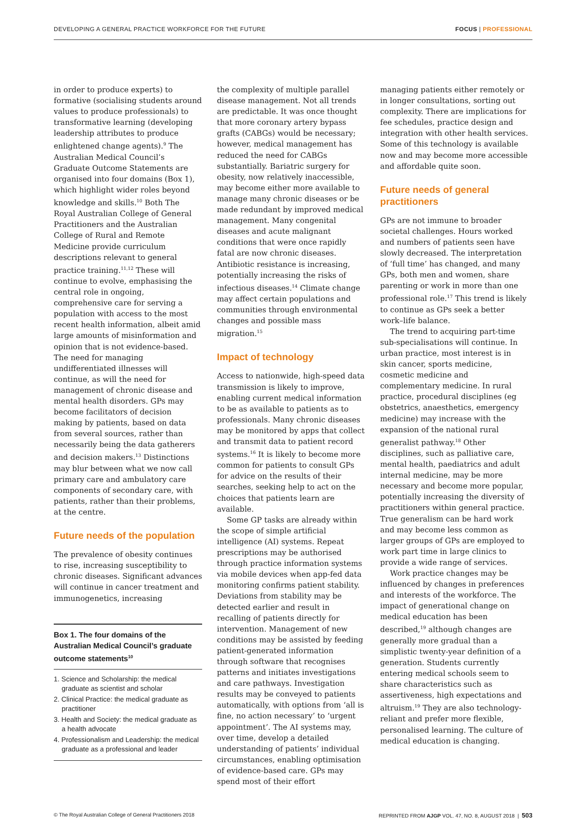DEVELOPING A GENERAL PRACTICE WORKFORCE FOR THE FUTURE FOCUS | PROFESSIONAL
in order to produce experts) to formative (socialising students around values to produce professionals) to transformative learning (developing leadership attributes to produce enlightened change agents).<sup>9</sup> The Australian Medical Council’s Graduate Outcome Statements are organised into four domains (Box 1), which highlight wider roles beyond knowledge and skills.<sup>10</sup> Both The Royal Australian College of General Practitioners and the Australian College of Rural and Remote Medicine provide curriculum descriptions relevant to general practice training.<sup>11,12</sup> These will continue to evolve, emphasising the central role in ongoing, comprehensive care for serving a population with access to the most recent health information, albeit amid large amounts of misinformation and opinion that is not evidence-based. The need for managing undifferentiated illnesses will continue, as will the need for management of chronic disease and mental health disorders. GPs may become facilitators of decision making by patients, based on data from several sources, rather than necessarily being the data gatherers and decision makers.<sup>13</sup> Distinctions may blur between what we now call primary care and ambulatory care components of secondary care, with patients, rather than their problems, at the centre.
Future needs of the population
The prevalence of obesity continues to rise, increasing susceptibility to chronic diseases. Significant advances will continue in cancer treatment and immunogenetics, increasing
Box 1. The four domains of the Australian Medical Council’s graduate outcome statements<sup>10</sup>
1. Science and Scholarship: the medical graduate as scientist and scholar
2. Clinical Practice: the medical graduate as practitioner
3. Health and Society: the medical graduate as a health advocate
4. Professionalism and Leadership: the medical graduate as a professional and leader
the complexity of multiple parallel disease management. Not all trends are predictable. It was once thought that more coronary artery bypass grafts (CABGs) would be necessary; however, medical management has reduced the need for CABGs substantially. Bariatric surgery for obesity, now relatively inaccessible, may become either more available to manage many chronic diseases or be made redundant by improved medical management. Many congenital diseases and acute malignant conditions that were once rapidly fatal are now chronic diseases. Antibiotic resistance is increasing, potentially increasing the risks of infectious diseases.<sup>14</sup> Climate change may affect certain populations and communities through environmental changes and possible mass migration.<sup>15</sup>
Impact of technology
Access to nationwide, high-speed data transmission is likely to improve, enabling current medical information to be as available to patients as to professionals. Many chronic diseases may be monitored by apps that collect and transmit data to patient record systems.<sup>16</sup> It is likely to become more common for patients to consult GPs for advice on the results of their searches, seeking help to act on the choices that patients learn are available.
Some GP tasks are already within the scope of simple artificial intelligence (AI) systems. Repeat prescriptions may be authorised through practice information systems via mobile devices when app-fed data monitoring confirms patient stability. Deviations from stability may be detected earlier and result in recalling of patients directly for intervention. Management of new conditions may be assisted by feeding patient-generated information through software that recognises patterns and initiates investigations and care pathways. Investigation results may be conveyed to patients automatically, with options from ‘all is fine, no action necessary’ to ‘urgent appointment’. The AI systems may, over time, develop a detailed understanding of patients’ individual circumstances, enabling optimisation of evidence-based care. GPs may spend most of their effort
managing patients either remotely or in longer consultations, sorting out complexity. There are implications for fee schedules, practice design and integration with other health services. Some of this technology is available now and may become more accessible and affordable quite soon.
Future needs of general practitioners
GPs are not immune to broader societal challenges. Hours worked and numbers of patients seen have slowly decreased. The interpretation of ‘full time’ has changed, and many GPs, both men and women, share parenting or work in more than one professional role.<sup>17</sup> This trend is likely to continue as GPs seek a better work–life balance.
The trend to acquiring part-time sub-specialisations will continue. In urban practice, most interest is in skin cancer, sports medicine, cosmetic medicine and complementary medicine. In rural practice, procedural disciplines (eg obstetrics, anaesthetics, emergency medicine) may increase with the expansion of the national rural generalist pathway.<sup>18</sup> Other disciplines, such as palliative care, mental health, paediatrics and adult internal medicine, may be more necessary and become more popular, potentially increasing the diversity of practitioners within general practice. True generalism can be hard work and may become less common as larger groups of GPs are employed to work part time in large clinics to provide a wide range of services.
Work practice changes may be influenced by changes in preferences and interests of the workforce. The impact of generational change on medical education has been described,<sup>19</sup> although changes are generally more gradual than a simplistic twenty-year definition of a generation. Students currently entering medical schools seem to share characteristics such as assertiveness, high expectations and altruism.<sup>19</sup> They are also technology-reliant and prefer more flexible, personalised learning. The culture of medical education is changing.
© The Royal Australian College of General Practitioners 2018 REPRINTED FROM AJGP VOL. 47, NO. 8, AUGUST 2018 | 503